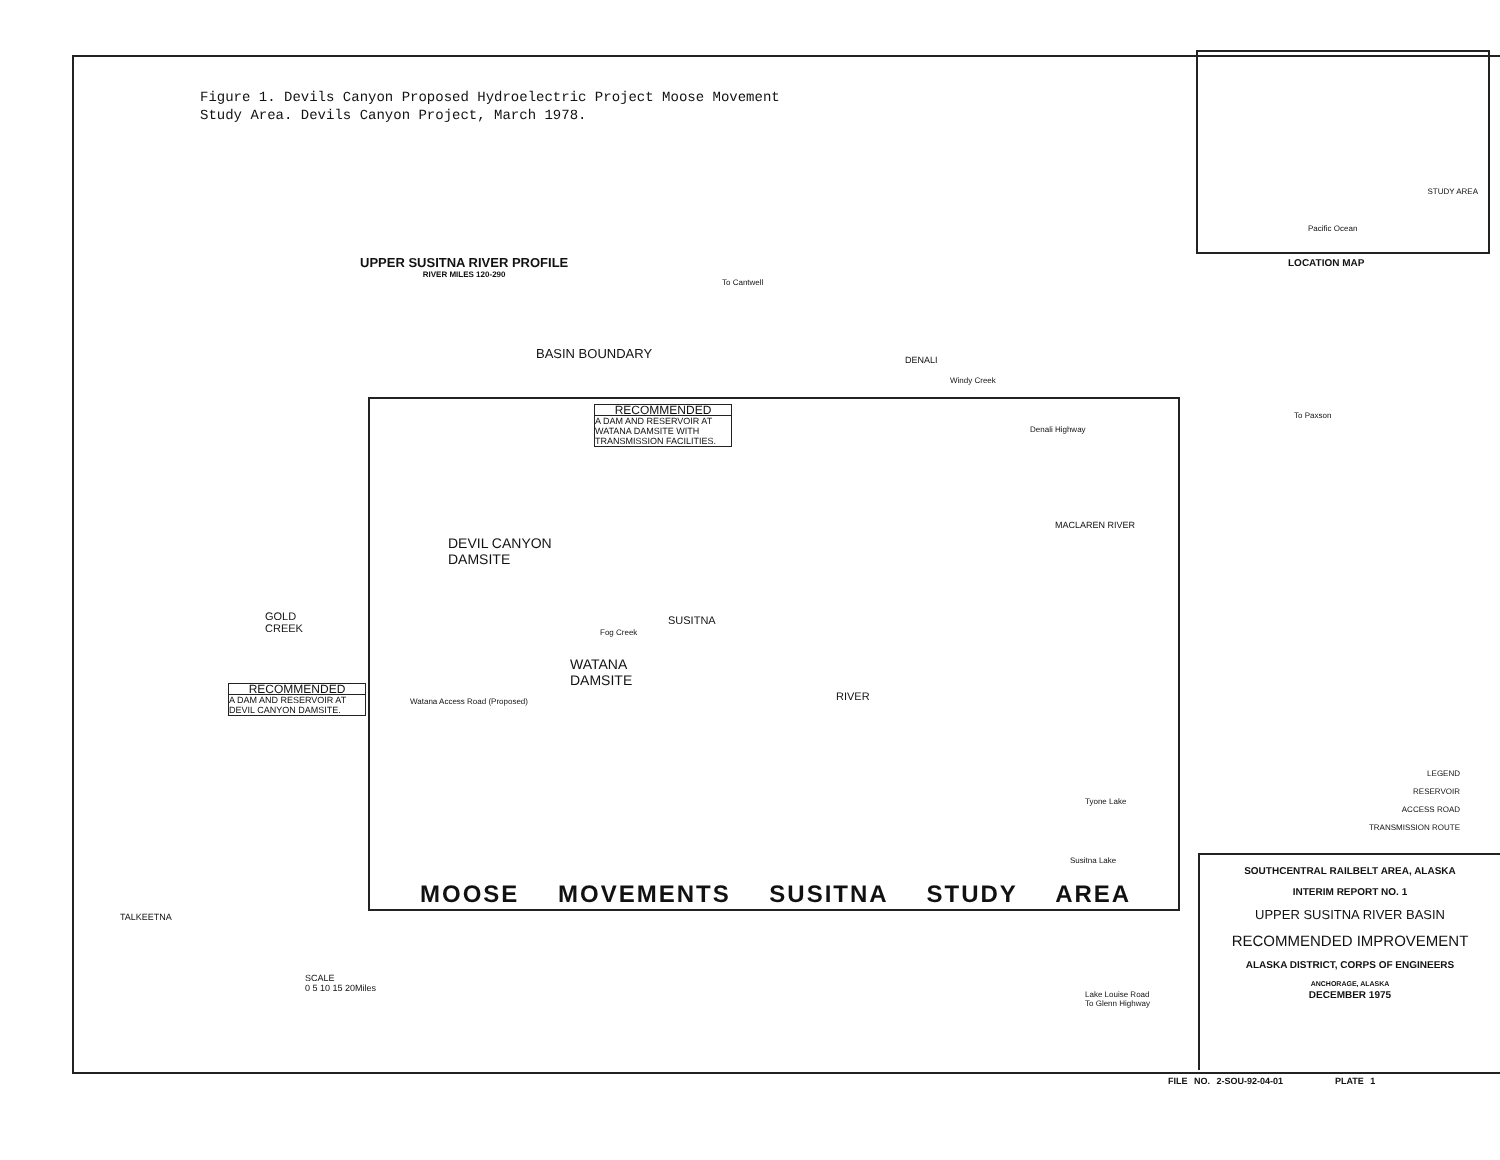Figure 1. Devils Canyon Proposed Hydroelectric Project Moose Movement Study Area. Devils Canyon Project, March 1978.
UPPER SUSITNA RIVER PROFILE
RIVER MILES 120-290
LOCATION MAP
STUDY AREA
Pacific Ocean
BASIN BOUNDARY
RECOMMENDED
A DAM AND RESERVOIR AT WATANA DAMSITE WITH TRANSMISSION FACILITIES.
DEVIL CANYON
DAMSITE
WATANA
DAMSITE
GOLD
CREEK
RECOMMENDED
A DAM AND RESERVOIR AT DEVIL CANYON DAMSITE.
Watana Access Road (Proposed)
SUSITNA
RIVER
Fog Creek
MACLAREN RIVER
Denali Highway
DENALI
Windy Creek
To Paxson
To Cantwell
Tyone Lake
Susitna Lake
TALKEETNA
Lake Louise Road
To Glenn Highway
SCALE
0 5 10 15 20Miles
MOOSE MOVEMENTS SUSITNA STUDY AREA
LEGEND
RESERVOIR
ACCESS ROAD
TRANSMISSION ROUTE
SOUTHCENTRAL RAILBELT AREA, ALASKA
INTERIM REPORT NO. 1
UPPER SUSITNA RIVER BASIN
RECOMMENDED IMPROVEMENT
ALASKA DISTRICT, CORPS OF ENGINEERS
ANCHORAGE, ALASKA
DECEMBER 1975
FILE NO. 2-SOU-92-04-01 PLATE 1